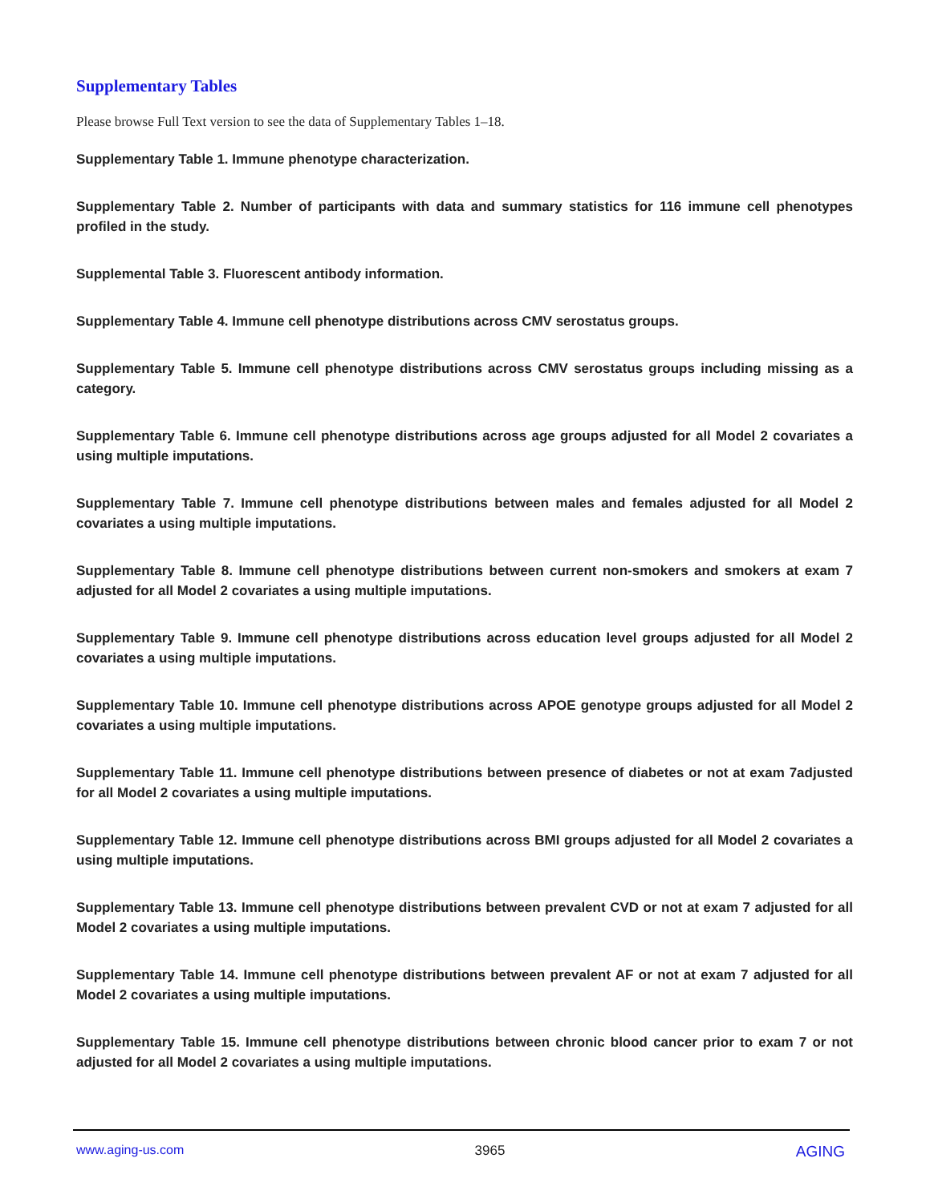Supplementary Tables
Please browse Full Text version to see the data of Supplementary Tables 1–18.
Supplementary Table 1. Immune phenotype characterization.
Supplementary Table 2. Number of participants with data and summary statistics for 116 immune cell phenotypes profiled in the study.
Supplemental Table 3. Fluorescent antibody information.
Supplementary Table 4. Immune cell phenotype distributions across CMV serostatus groups.
Supplementary Table 5. Immune cell phenotype distributions across CMV serostatus groups including missing as a category.
Supplementary Table 6. Immune cell phenotype distributions across age groups adjusted for all Model 2 covariates a using multiple imputations.
Supplementary Table 7. Immune cell phenotype distributions between males and females adjusted for all Model 2 covariates a using multiple imputations.
Supplementary Table 8. Immune cell phenotype distributions between current non-smokers and smokers at exam 7 adjusted for all Model 2 covariates a using multiple imputations.
Supplementary Table 9. Immune cell phenotype distributions across education level groups adjusted for all Model 2 covariates a using multiple imputations.
Supplementary Table 10. Immune cell phenotype distributions across APOE genotype groups adjusted for all Model 2 covariates a using multiple imputations.
Supplementary Table 11. Immune cell phenotype distributions between presence of diabetes or not at exam 7adjusted for all Model 2 covariates a using multiple imputations.
Supplementary Table 12. Immune cell phenotype distributions across BMI groups adjusted for all Model 2 covariates a using multiple imputations.
Supplementary Table 13. Immune cell phenotype distributions between prevalent CVD or not at exam 7 adjusted for all Model 2 covariates a using multiple imputations.
Supplementary Table 14. Immune cell phenotype distributions between prevalent AF or not at exam 7 adjusted for all Model 2 covariates a using multiple imputations.
Supplementary Table 15. Immune cell phenotype distributions between chronic blood cancer prior to exam 7 or not adjusted for all Model 2 covariates a using multiple imputations.
www.aging-us.com 3965 AGING